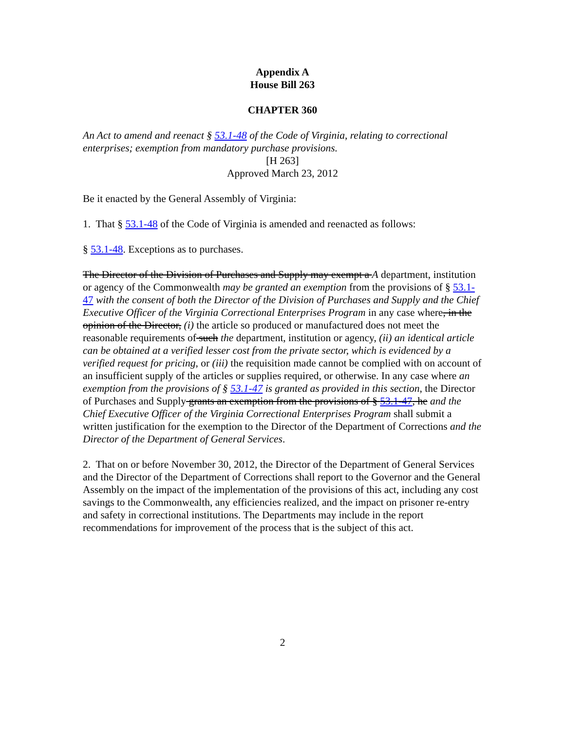Appendix A
House Bill 263
CHAPTER 360
An Act to amend and reenact § 53.1-48 of the Code of Virginia, relating to correctional enterprises; exemption from mandatory purchase provisions.
[H 263]
Approved March 23, 2012
Be it enacted by the General Assembly of Virginia:
1. That § 53.1-48 of the Code of Virginia is amended and reenacted as follows:
§ 53.1-48. Exceptions as to purchases.
The Director of the Division of Purchases and Supply may exempt a A department, institution or agency of the Commonwealth may be granted an exemption from the provisions of § 53.1-47 with the consent of both the Director of the Division of Purchases and Supply and the Chief Executive Officer of the Virginia Correctional Enterprises Program in any case where, in the opinion of the Director, (i) the article so produced or manufactured does not meet the reasonable requirements of such the department, institution or agency, (ii) an identical article can be obtained at a verified lesser cost from the private sector, which is evidenced by a verified request for pricing, or (iii) the requisition made cannot be complied with on account of an insufficient supply of the articles or supplies required, or otherwise. In any case where an exemption from the provisions of § 53.1-47 is granted as provided in this section, the Director of Purchases and Supply grants an exemption from the provisions of § 53.1-47, he and the Chief Executive Officer of the Virginia Correctional Enterprises Program shall submit a written justification for the exemption to the Director of the Department of Corrections and the Director of the Department of General Services.
2. That on or before November 30, 2012, the Director of the Department of General Services and the Director of the Department of Corrections shall report to the Governor and the General Assembly on the impact of the implementation of the provisions of this act, including any cost savings to the Commonwealth, any efficiencies realized, and the impact on prisoner re-entry and safety in correctional institutions. The Departments may include in the report recommendations for improvement of the process that is the subject of this act.
2